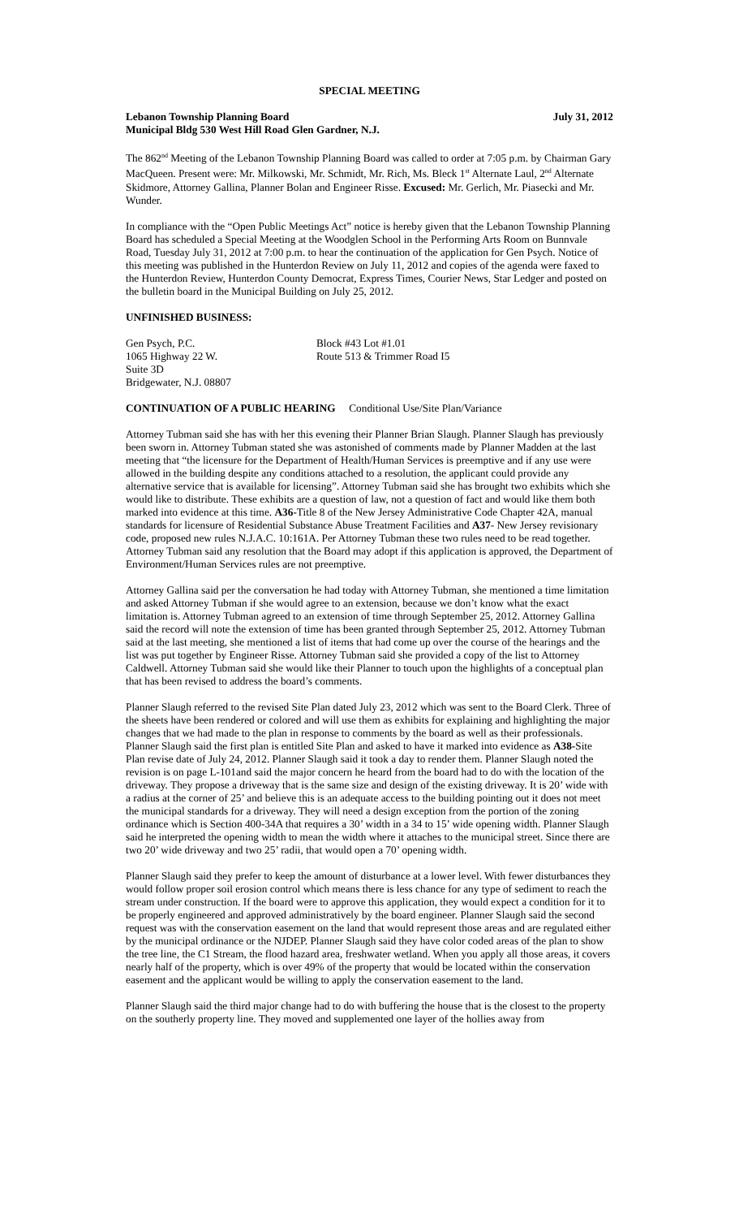SPECIAL MEETING
Lebanon Township Planning Board July 31, 2012
Municipal Bldg 530 West Hill Road Glen Gardner, N.J.
The 862<sup>nd</sup> Meeting of the Lebanon Township Planning Board was called to order at 7:05 p.m. by Chairman Gary MacQueen. Present were: Mr. Milkowski, Mr. Schmidt, Mr. Rich, Ms. Bleck 1<sup>st</sup> Alternate Laul, 2<sup>nd</sup> Alternate Skidmore, Attorney Gallina, Planner Bolan and Engineer Risse. Excused: Mr. Gerlich, Mr. Piasecki and Mr. Wunder.
In compliance with the “Open Public Meetings Act” notice is hereby given that the Lebanon Township Planning Board has scheduled a Special Meeting at the Woodglen School in the Performing Arts Room on Bunnvale Road, Tuesday July 31, 2012 at 7:00 p.m. to hear the continuation of the application for Gen Psych. Notice of this meeting was published in the Hunterdon Review on July 11, 2012 and copies of the agenda were faxed to the Hunterdon Review, Hunterdon County Democrat, Express Times, Courier News, Star Ledger and posted on the bulletin board in the Municipal Building on July 25, 2012.
UNFINISHED BUSINESS:
Gen Psych, P.C.
1065 Highway 22 W.
Suite 3D
Bridgewater, N.J. 08807
Block #43 Lot #1.01
Route 513 & Trimmer Road I5
CONTINUATION OF A PUBLIC HEARING Conditional Use/Site Plan/Variance
Attorney Tubman said she has with her this evening their Planner Brian Slaugh. Planner Slaugh has previously been sworn in. Attorney Tubman stated she was astonished of comments made by Planner Madden at the last meeting that “the licensure for the Department of Health/Human Services is preemptive and if any use were allowed in the building despite any conditions attached to a resolution, the applicant could provide any alternative service that is available for licensing”. Attorney Tubman said she has brought two exhibits which she would like to distribute. These exhibits are a question of law, not a question of fact and would like them both marked into evidence at this time. A36-Title 8 of the New Jersey Administrative Code Chapter 42A, manual standards for licensure of Residential Substance Abuse Treatment Facilities and A37- New Jersey revisionary code, proposed new rules N.J.A.C. 10:161A. Per Attorney Tubman these two rules need to be read together. Attorney Tubman said any resolution that the Board may adopt if this application is approved, the Department of Environment/Human Services rules are not preemptive.
Attorney Gallina said per the conversation he had today with Attorney Tubman, she mentioned a time limitation and asked Attorney Tubman if she would agree to an extension, because we don’t know what the exact limitation is. Attorney Tubman agreed to an extension of time through September 25, 2012. Attorney Gallina said the record will note the extension of time has been granted through September 25, 2012. Attorney Tubman said at the last meeting, she mentioned a list of items that had come up over the course of the hearings and the list was put together by Engineer Risse. Attorney Tubman said she provided a copy of the list to Attorney Caldwell. Attorney Tubman said she would like their Planner to touch upon the highlights of a conceptual plan that has been revised to address the board’s comments.
Planner Slaugh referred to the revised Site Plan dated July 23, 2012 which was sent to the Board Clerk. Three of the sheets have been rendered or colored and will use them as exhibits for explaining and highlighting the major changes that we had made to the plan in response to comments by the board as well as their professionals. Planner Slaugh said the first plan is entitled Site Plan and asked to have it marked into evidence as A38-Site Plan revise date of July 24, 2012. Planner Slaugh said it took a day to render them. Planner Slaugh noted the revision is on page L-101and said the major concern he heard from the board had to do with the location of the driveway. They propose a driveway that is the same size and design of the existing driveway. It is 20’ wide with a radius at the corner of 25’ and believe this is an adequate access to the building pointing out it does not meet the municipal standards for a driveway. They will need a design exception from the portion of the zoning ordinance which is Section 400-34A that requires a 30’ width in a 34 to 15’ wide opening width. Planner Slaugh said he interpreted the opening width to mean the width where it attaches to the municipal street. Since there are two 20’ wide driveway and two 25’ radii, that would open a 70’ opening width.
Planner Slaugh said they prefer to keep the amount of disturbance at a lower level. With fewer disturbances they would follow proper soil erosion control which means there is less chance for any type of sediment to reach the stream under construction. If the board were to approve this application, they would expect a condition for it to be properly engineered and approved administratively by the board engineer. Planner Slaugh said the second request was with the conservation easement on the land that would represent those areas and are regulated either by the municipal ordinance or the NJDEP. Planner Slaugh said they have color coded areas of the plan to show the tree line, the C1 Stream, the flood hazard area, freshwater wetland. When you apply all those areas, it covers nearly half of the property, which is over 49% of the property that would be located within the conservation easement and the applicant would be willing to apply the conservation easement to the land.
Planner Slaugh said the third major change had to do with buffering the house that is the closest to the property on the southerly property line. They moved and supplemented one layer of the hollies away from